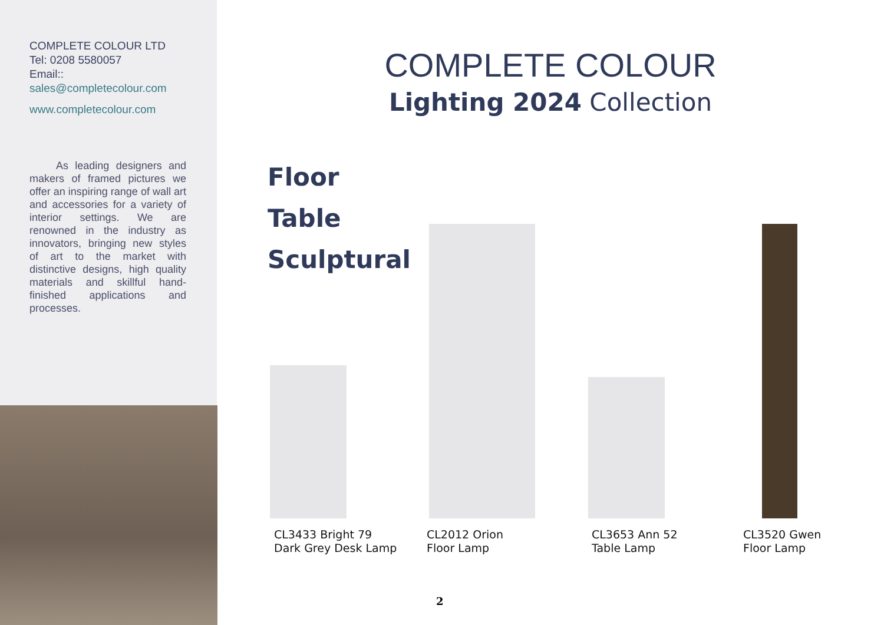COMPLETE COLOUR LTD
Tel: 0208 5580057
Email::
sales@completecolour.com
www.completecolour.com
As leading designers and makers of framed pictures we offer an inspiring range of wall art and accessories for a variety of interior settings. We are renowned in the industry as innovators, bringing new styles of art to the market with distinctive designs, high quality materials and skillful hand-finished applications and processes.
COMPLETE COLOUR
Lighting 2024 Collection
Floor
Table
Sculptural
CL3433 Bright 79
Dark Grey Desk Lamp
CL2012 Orion
Floor Lamp
CL3653 Ann 52
Table Lamp
CL3520 Gwen
Floor Lamp
2